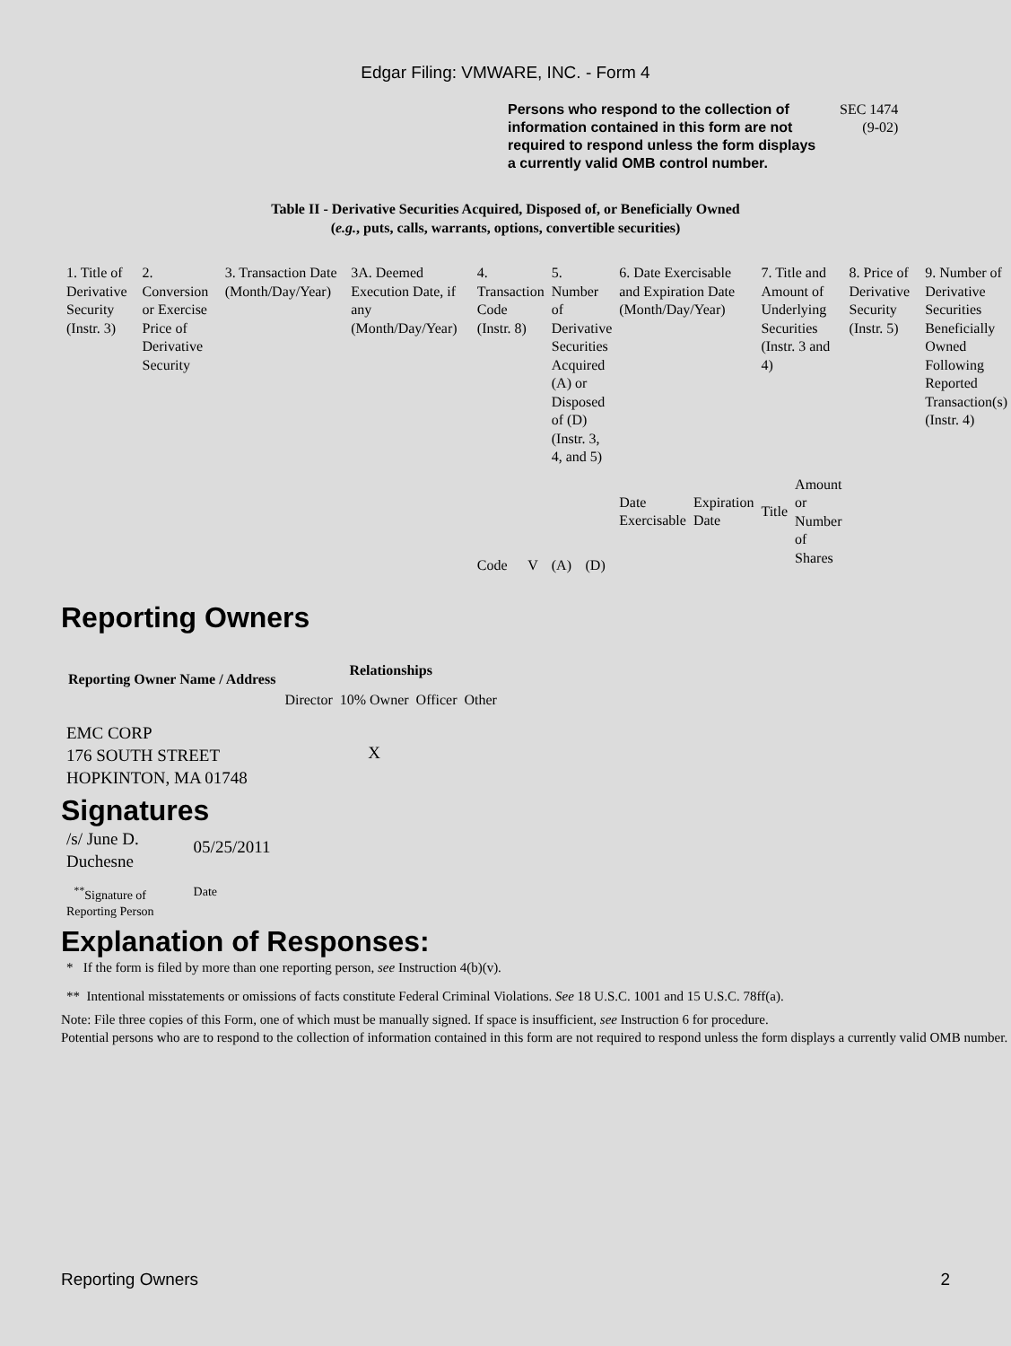Edgar Filing: VMWARE, INC. - Form 4
Persons who respond to the collection of information contained in this form are not required to respond unless the form displays a currently valid OMB control number.
SEC 1474
(9-02)
Table II - Derivative Securities Acquired, Disposed of, or Beneficially Owned
(e.g., puts, calls, warrants, options, convertible securities)
| 1. Title of Derivative Security (Instr. 3) | 2. Conversion or Exercise Price of Derivative Security | 3. Transaction Date (Month/Day/Year) | 3A. Deemed Execution Date, if any (Month/Day/Year) | 4. Transaction Code (Instr. 8) | | 5. Number of Derivative Securities Acquired (A) or Disposed of (D) (Instr. 3, 4, and 5) | | 6. Date Exercisable and Expiration Date (Month/Day/Year) | | 7. Title and Amount of Underlying Securities (Instr. 3 and 4) | | 8. Price of Derivative Security (Instr. 5) | 9. Number of Derivative Securities Beneficially Owned Following Reported Transaction(s) (Instr. 4) |
| | | | | Code | V | (A) | (D) | Date Exercisable | Expiration Date | Title | Amount or Number of Shares | | |
Reporting Owners
| Reporting Owner Name / Address | Relationships | | | |
| --- | --- | --- | --- | --- |
| | Director | 10% Owner | Officer | Other |
| EMC CORP 176 SOUTH STREET HOPKINTON, MA 01748 | | X | | |
Signatures
| /s/ June D. Duchesne | 05/25/2011 |
| <sup>**</sup> Signature of Reporting Person | Date |
Explanation of Responses:
* If the form is filed by more than one reporting person, see Instruction 4(b)(v).
** Intentional misstatements or omissions of facts constitute Federal Criminal Violations. See 18 U.S.C. 1001 and 15 U.S.C. 78ff(a).
Note: File three copies of this Form, one of which must be manually signed. If space is insufficient, see Instruction 6 for procedure.
Potential persons who are to respond to the collection of information contained in this form are not required to respond unless the form displays a currently valid OMB number.
Reporting Owners 2